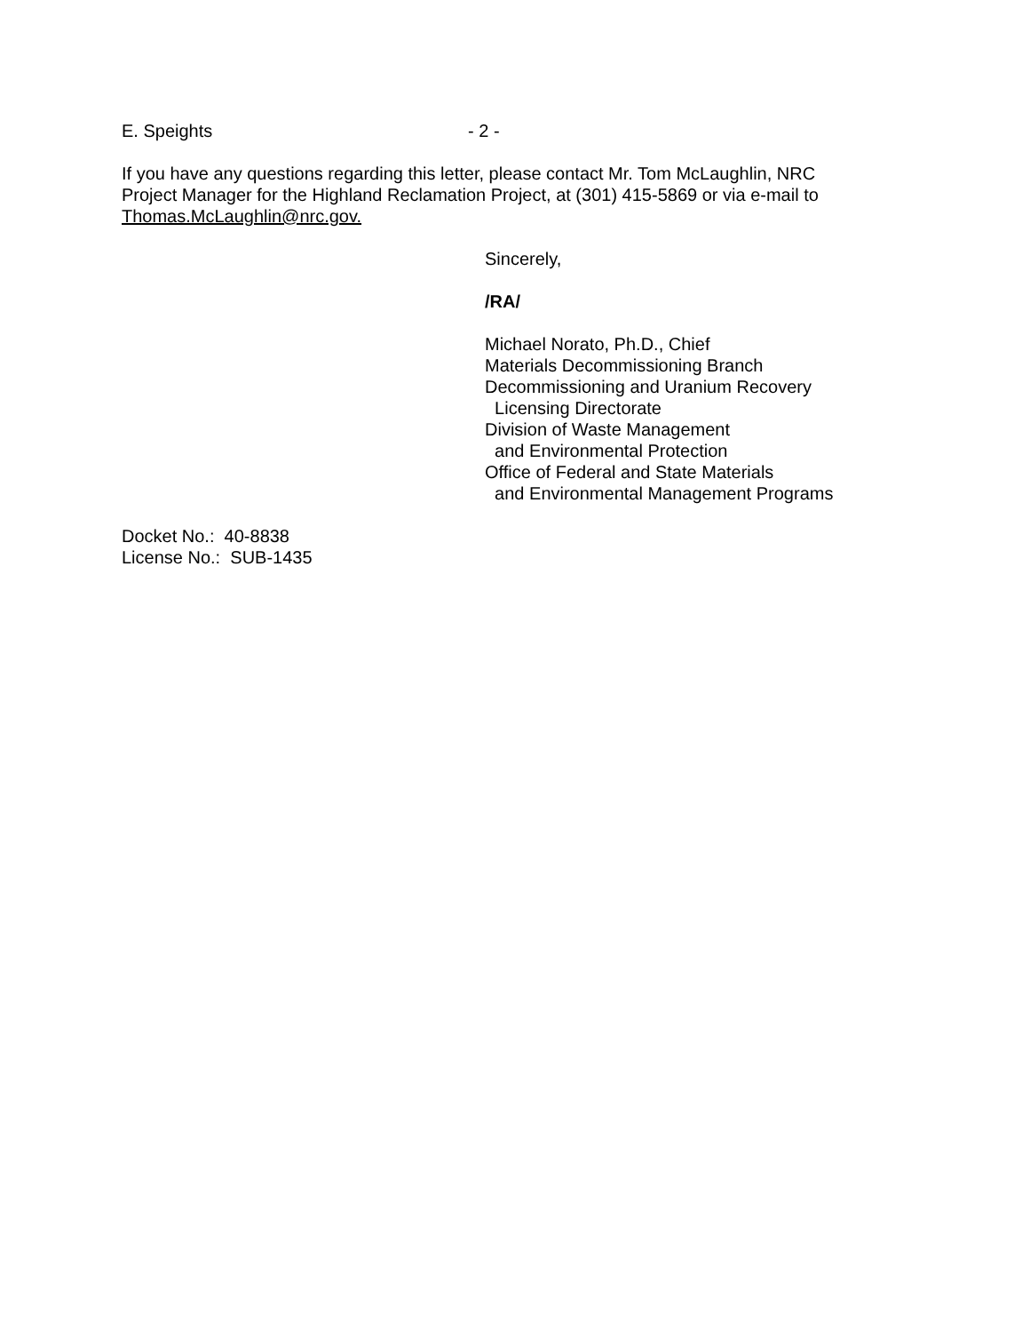E. Speights - 2 -
If you have any questions regarding this letter, please contact Mr. Tom McLaughlin, NRC Project Manager for the Highland Reclamation Project, at (301) 415-5869 or via e-mail to Thomas.McLaughlin@nrc.gov.
Sincerely,
/RA/
Michael Norato, Ph.D., Chief
Materials Decommissioning Branch
Decommissioning and Uranium Recovery
Licensing Directorate
Division of Waste Management
and Environmental Protection
Office of Federal and State Materials
and Environmental Management Programs
Docket No.: 40-8838
License No.: SUB-1435